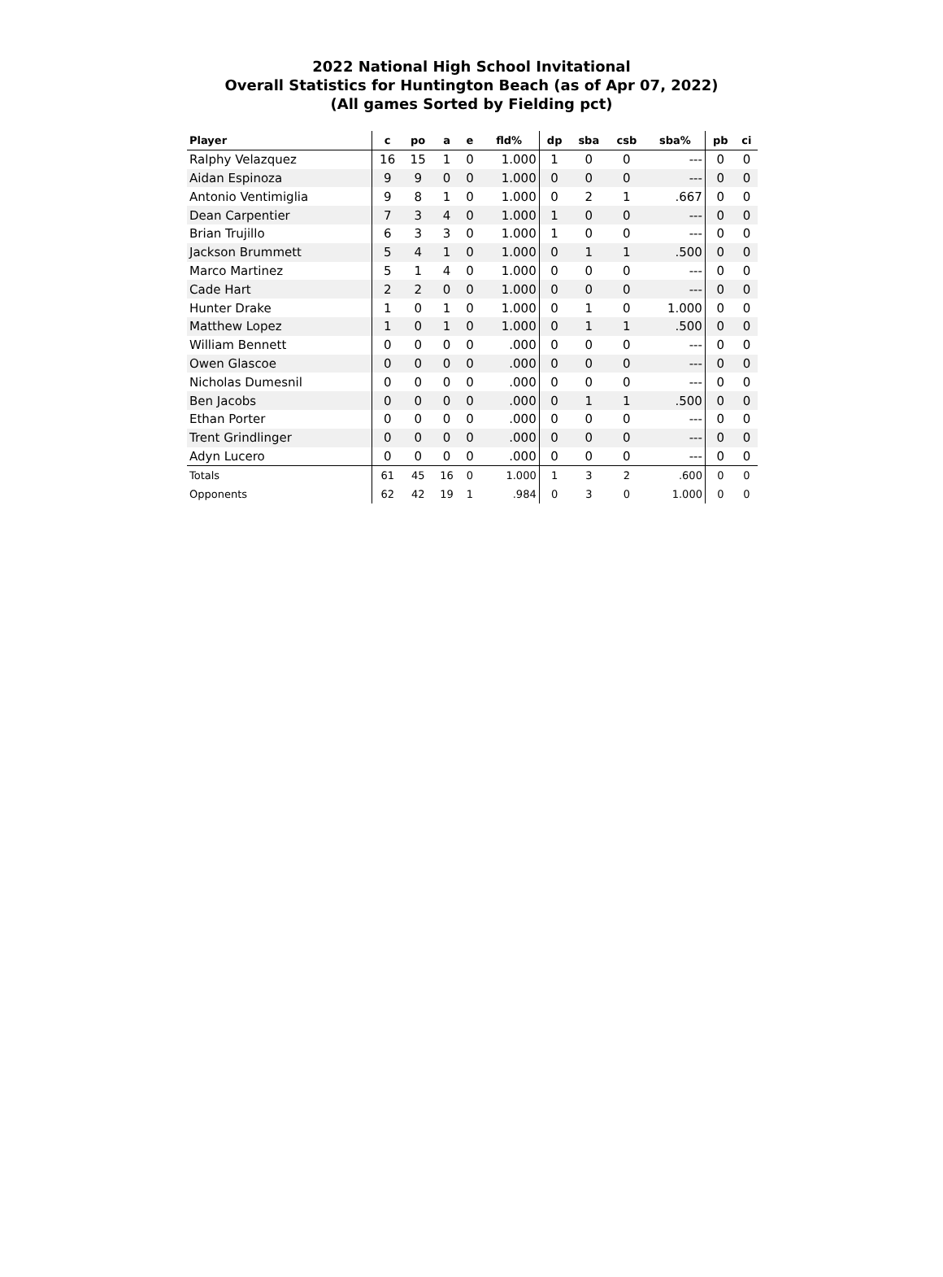2022 National High School Invitational
Overall Statistics for Huntington Beach (as of Apr 07, 2022)
(All games Sorted by Fielding pct)
| Player | c | po | a | e | fld% | dp | sba | csb | sba% | pb | ci |
| --- | --- | --- | --- | --- | --- | --- | --- | --- | --- | --- | --- |
| Ralphy Velazquez | 16 | 15 | 1 | 0 | 1.000 | 1 | 0 | 0 | --- | 0 | 0 |
| Aidan Espinoza | 9 | 9 | 0 | 0 | 1.000 | 0 | 0 | 0 | --- | 0 | 0 |
| Antonio Ventimiglia | 9 | 8 | 1 | 0 | 1.000 | 0 | 2 | 1 | .667 | 0 | 0 |
| Dean Carpentier | 7 | 3 | 4 | 0 | 1.000 | 1 | 0 | 0 | --- | 0 | 0 |
| Brian Trujillo | 6 | 3 | 3 | 0 | 1.000 | 1 | 0 | 0 | --- | 0 | 0 |
| Jackson Brummett | 5 | 4 | 1 | 0 | 1.000 | 0 | 1 | 1 | .500 | 0 | 0 |
| Marco Martinez | 5 | 1 | 4 | 0 | 1.000 | 0 | 0 | 0 | --- | 0 | 0 |
| Cade Hart | 2 | 2 | 0 | 0 | 1.000 | 0 | 0 | 0 | --- | 0 | 0 |
| Hunter Drake | 1 | 0 | 1 | 0 | 1.000 | 0 | 1 | 0 | 1.000 | 0 | 0 |
| Matthew Lopez | 1 | 0 | 1 | 0 | 1.000 | 0 | 1 | 1 | .500 | 0 | 0 |
| William Bennett | 0 | 0 | 0 | 0 | .000 | 0 | 0 | 0 | --- | 0 | 0 |
| Owen Glascoe | 0 | 0 | 0 | 0 | .000 | 0 | 0 | 0 | --- | 0 | 0 |
| Nicholas Dumesnil | 0 | 0 | 0 | 0 | .000 | 0 | 0 | 0 | --- | 0 | 0 |
| Ben Jacobs | 0 | 0 | 0 | 0 | .000 | 0 | 1 | 1 | .500 | 0 | 0 |
| Ethan Porter | 0 | 0 | 0 | 0 | .000 | 0 | 0 | 0 | --- | 0 | 0 |
| Trent Grindlinger | 0 | 0 | 0 | 0 | .000 | 0 | 0 | 0 | --- | 0 | 0 |
| Adyn Lucero | 0 | 0 | 0 | 0 | .000 | 0 | 0 | 0 | --- | 0 | 0 |
| Totals | 61 | 45 | 16 | 0 | 1.000 | 1 | 3 | 2 | .600 | 0 | 0 |
| Opponents | 62 | 42 | 19 | 1 | .984 | 0 | 3 | 0 | 1.000 | 0 | 0 |